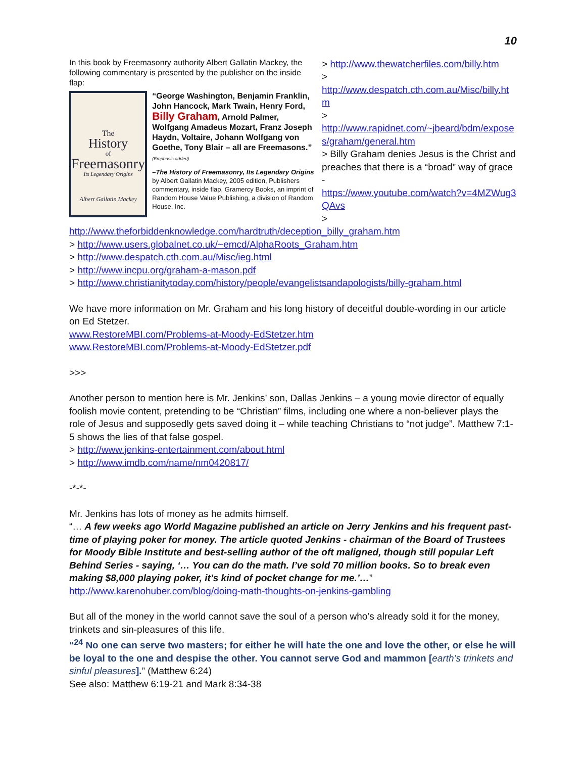10
In this book by Freemasonry authority Albert Gallatin Mackey, the following commentary is presented by the publisher on the inside flap:
The
History
of
Freemasonry
Its Legendary Origins
Albert Gallatin Mackey
“George Washington, Benjamin Franklin, John Hancock, Mark Twain, Henry Ford, Billy Graham, Arnold Palmer, Wolfgang Amadeus Mozart, Franz Joseph Haydn, Voltaire, Johann Wolfgang von Goethe, Tony Blair – all are Freemasons.” (Emphasis added)
–The History of Freemasonry, Its Legendary Origins by Albert Gallatin Mackey, 2005 edition, Publishers commentary, inside flap, Gramercy Books, an imprint of Random House Value Publishing, a division of Random House, Inc.
> http://www.thewatcherfiles.com/billy.htm
>
http://www.despatch.cth.com.au/Misc/billy.htm
>
http://www.rapidnet.com/~jbeard/bdm/exposes/graham/general.htm
> Billy Graham denies Jesus is the Christ and preaches that there is a “broad” way of grace -
https://www.youtube.com/watch?v=4MZWug3QAvs
>
http://www.theforbiddenknowledge.com/hardtruth/deception_billy_graham.htm
> http://www.users.globalnet.co.uk/~emcd/AlphaRoots_Graham.htm
> http://www.despatch.cth.com.au/Misc/ieg.html
> http://www.incpu.org/graham-a-mason.pdf
> http://www.christianitytoday.com/history/people/evangelistsandapologists/billy-graham.html
We have more information on Mr. Graham and his long history of deceitful double-wording in our article on Ed Stetzer.
www.RestoreMBI.com/Problems-at-Moody-EdStetzer.htm
www.RestoreMBI.com/Problems-at-Moody-EdStetzer.pdf
>>>
Another person to mention here is Mr. Jenkins’ son, Dallas Jenkins – a young movie director of equally foolish movie content, pretending to be “Christian” films, including one where a non-believer plays the role of Jesus and supposedly gets saved doing it – while teaching Christians to “not judge”. Matthew 7:1-5 shows the lies of that false gospel.
> http://www.jenkins-entertainment.com/about.html
> http://www.imdb.com/name/nm0420817/
-*-*-
Mr. Jenkins has lots of money as he admits himself.
“… A few weeks ago World Magazine published an article on Jerry Jenkins and his frequent past-time of playing poker for money. The article quoted Jenkins - chairman of the Board of Trustees for Moody Bible Institute and best-selling author of the oft maligned, though still popular Left Behind Series - saying, ‘… You can do the math. I’ve sold 70 million books. So to break even making $8,000 playing poker, it’s kind of pocket change for me.’…”
http://www.karenohuber.com/blog/doing-math-thoughts-on-jenkins-gambling
But all of the money in the world cannot save the soul of a person who’s already sold it for the money, trinkets and sin-pleasures of this life.
“<sup>24</sup> No one can serve two masters; for either he will hate the one and love the other, or else he will be loyal to the one and despise the other. You cannot serve God and mammon [earth’s trinkets and sinful pleasures].” (Matthew 6:24)
See also: Matthew 6:19-21 and Mark 8:34-38